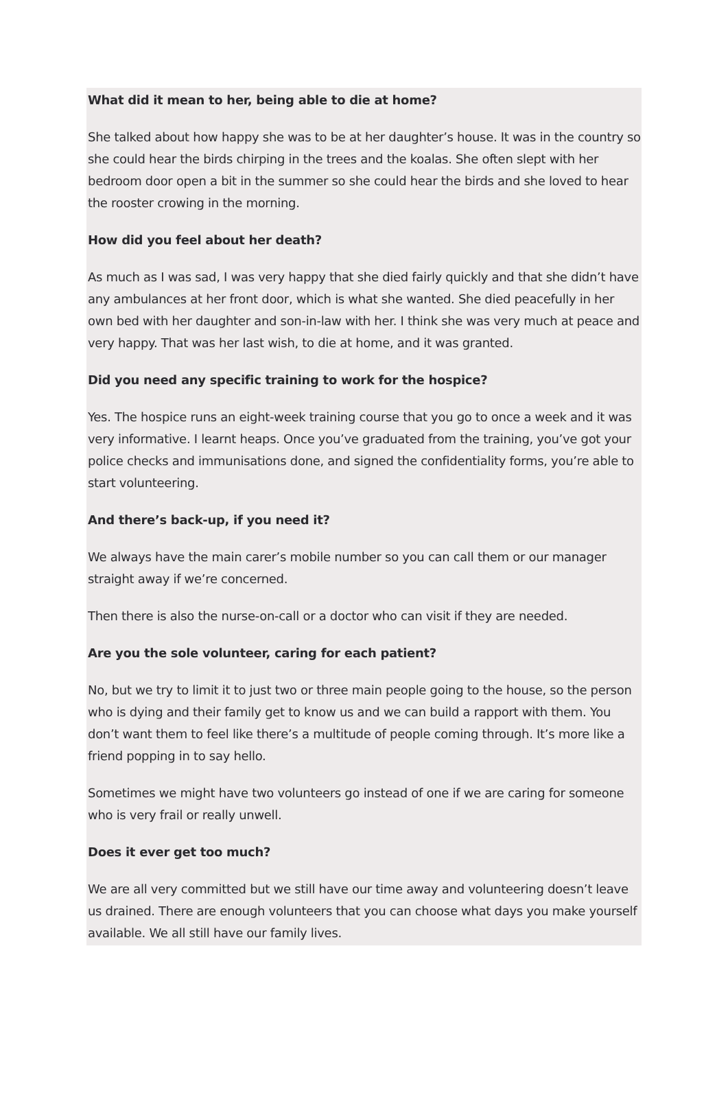What did it mean to her, being able to die at home?
She talked about how happy she was to be at her daughter’s house. It was in the country so she could hear the birds chirping in the trees and the koalas. She often slept with her bedroom door open a bit in the summer so she could hear the birds and she loved to hear the rooster crowing in the morning.
How did you feel about her death?
As much as I was sad, I was very happy that she died fairly quickly and that she didn’t have any ambulances at her front door, which is what she wanted. She died peacefully in her own bed with her daughter and son-in-law with her. I think she was very much at peace and very happy. That was her last wish, to die at home, and it was granted.
Did you need any specific training to work for the hospice?
Yes. The hospice runs an eight-week training course that you go to once a week and it was very informative. I learnt heaps. Once you’ve graduated from the training, you’ve got your police checks and immunisations done, and signed the confidentiality forms, you’re able to start volunteering.
And there’s back-up, if you need it?
We always have the main carer’s mobile number so you can call them or our manager straight away if we’re concerned.
Then there is also the nurse-on-call or a doctor who can visit if they are needed.
Are you the sole volunteer, caring for each patient?
No, but we try to limit it to just two or three main people going to the house, so the person who is dying and their family get to know us and we can build a rapport with them. You don’t want them to feel like there’s a multitude of people coming through. It’s more like a friend popping in to say hello.
Sometimes we might have two volunteers go instead of one if we are caring for someone who is very frail or really unwell.
Does it ever get too much?
We are all very committed but we still have our time away and volunteering doesn’t leave us drained. There are enough volunteers that you can choose what days you make yourself available. We all still have our family lives.